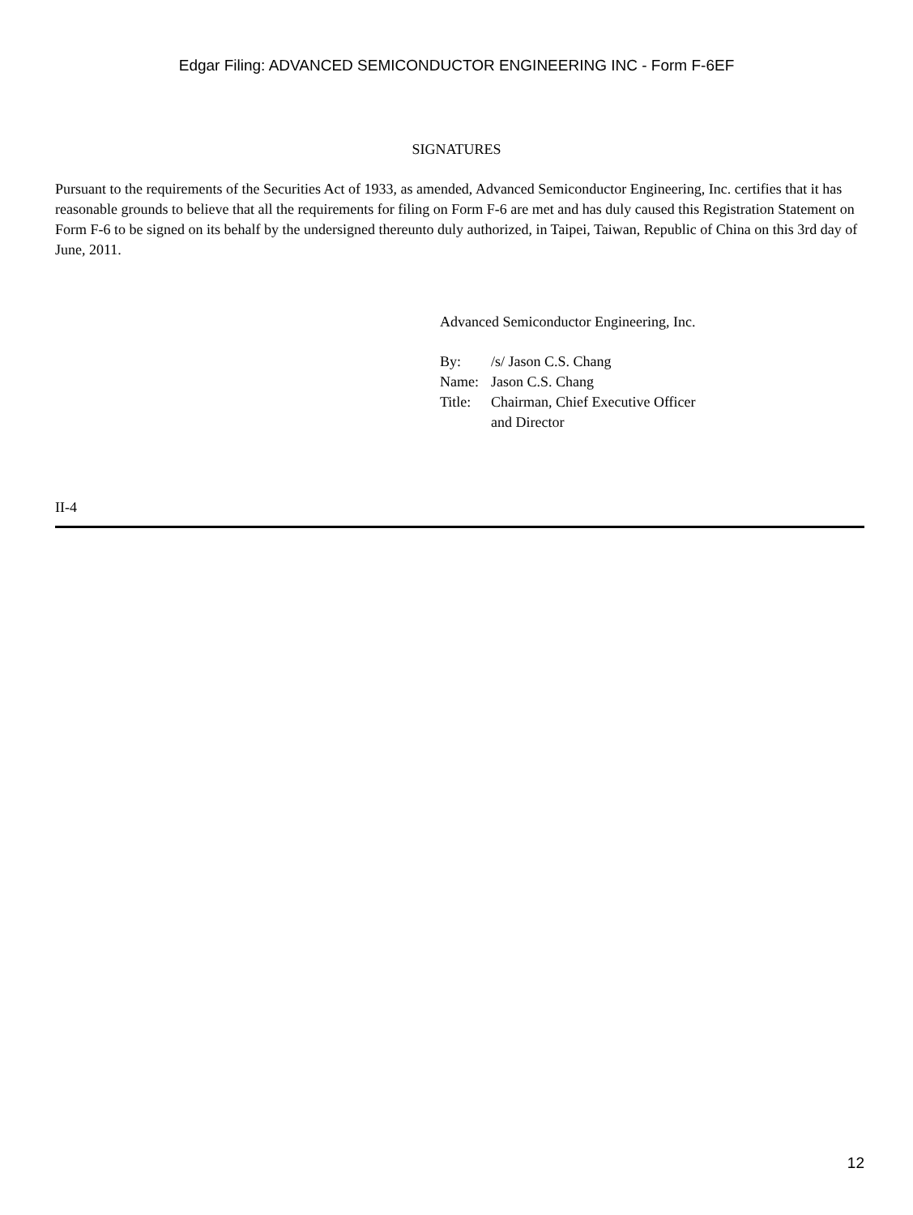Edgar Filing: ADVANCED SEMICONDUCTOR ENGINEERING INC - Form F-6EF
SIGNATURES
Pursuant to the requirements of the Securities Act of 1933, as amended, Advanced Semiconductor Engineering, Inc. certifies that it has reasonable grounds to believe that all the requirements for filing on Form F-6 are met and has duly caused this Registration Statement on Form F-6 to be signed on its behalf by the undersigned thereunto duly authorized, in Taipei, Taiwan, Republic of China on this 3rd day of June, 2011.
Advanced Semiconductor Engineering, Inc.
| By: | /s/ Jason C.S. Chang |
| Name: | Jason C.S. Chang |
| Title: | Chairman, Chief Executive Officer and Director |
II-4
12